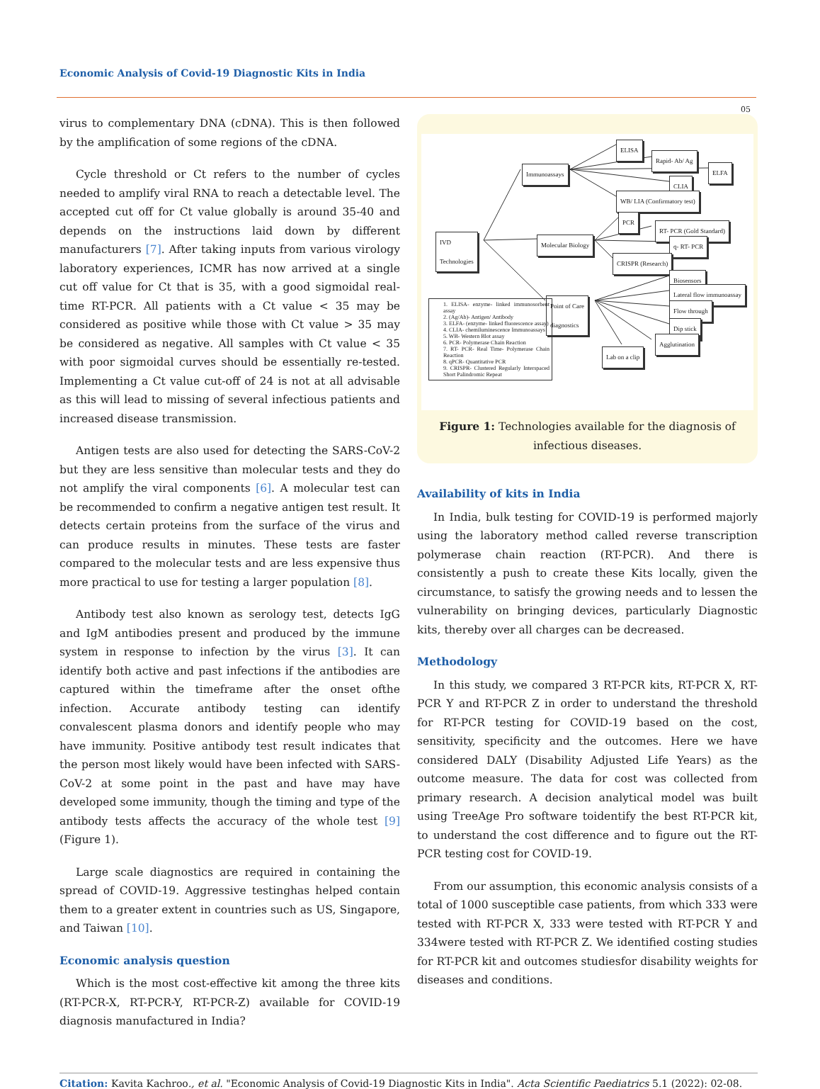Economic Analysis of Covid-19 Diagnostic Kits in India
05
virus to complementary DNA (cDNA). This is then followed by the amplification of some regions of the cDNA.
Cycle threshold or Ct refers to the number of cycles needed to amplify viral RNA to reach a detectable level. The accepted cut off for Ct value globally is around 35-40 and depends on the instructions laid down by different manufacturers [7]. After taking inputs from various virology laboratory experiences, ICMR has now arrived at a single cut off value for Ct that is 35, with a good sigmoidal real-time RT-PCR. All patients with a Ct value < 35 may be considered as positive while those with Ct value > 35 may be considered as negative. All samples with Ct value < 35 with poor sigmoidal curves should be essentially re-tested. Implementing a Ct value cut-off of 24 is not at all advisable as this will lead to missing of several infectious patients and increased disease transmission.
Antigen tests are also used for detecting the SARS-CoV-2 but they are less sensitive than molecular tests and they do not amplify the viral components [6]. A molecular test can be recommended to confirm a negative antigen test result. It detects certain proteins from the surface of the virus and can produce results in minutes. These tests are faster compared to the molecular tests and are less expensive thus more practical to use for testing a larger population [8].
Antibody test also known as serology test, detects IgG and IgM antibodies present and produced by the immune system in response to infection by the virus [3]. It can identify both active and past infections if the antibodies are captured within the timeframe after the onset ofthe infection. Accurate antibody testing can identify convalescent plasma donors and identify people who may have immunity. Positive antibody test result indicates that the person most likely would have been infected with SARS-CoV-2 at some point in the past and have may have developed some immunity, though the timing and type of the antibody tests affects the accuracy of the whole test [9] (Figure 1).
Large scale diagnostics are required in containing the spread of COVID-19. Aggressive testinghas helped contain them to a greater extent in countries such as US, Singapore, and Taiwan [10].
Economic analysis question
Which is the most cost-effective kit among the three kits (RT-PCR-X, RT-PCR-Y, RT-PCR-Z) available for COVID-19 diagnosis manufactured in India?
ELISA
Rapid- Ab/ Ag
ELFA
Immunoassays
CLIA
WB/ LIA (Confirmatory test)
PCR
RT- PCR (Gold Standard)
IVD
Technologies
Molecular Biology q- RT- PCR
CRISPR (Research)
Biosensors
Lateral flow immunoassay
Point of Care
diagnostics
Flow through
Dip stick
Agglutination
Lab on a clip
1. ELISA- enzyme- linked immunosorbent assay
2. (Ag/Ab)- Antigen/ Antibody
3. ELFA- (enzyme- linked fluorescence assay)
4. CLIA- chemiluminescence Immunoassays
5. WB- Western Blot assay
6. PCR- Polymerase Chain Reaction
7. RT- PCR- Real Time- Polymerase Chain Reaction
8. qPCR- Quantitative PCR
9. CRISPR- Clustered Regularly Interspaced Short Palindromic Repeat
Figure 1: Technologies available for the diagnosis of infectious diseases.
Availability of kits in India
In India, bulk testing for COVID-19 is performed majorly using the laboratory method called reverse transcription polymerase chain reaction (RT-PCR). And there is consistently a push to create these Kits locally, given the circumstance, to satisfy the growing needs and to lessen the vulnerability on bringing devices, particularly Diagnostic kits, thereby over all charges can be decreased.
Methodology
In this study, we compared 3 RT-PCR kits, RT-PCR X, RT-PCR Y and RT-PCR Z in order to understand the threshold for RT-PCR testing for COVID-19 based on the cost, sensitivity, specificity and the outcomes. Here we have considered DALY (Disability Adjusted Life Years) as the outcome measure. The data for cost was collected from primary research. A decision analytical model was built using TreeAge Pro software toidentify the best RT-PCR kit, to understand the cost difference and to figure out the RT-PCR testing cost for COVID-19.
From our assumption, this economic analysis consists of a total of 1000 susceptible case patients, from which 333 were tested with RT-PCR X, 333 were tested with RT-PCR Y and 334were tested with RT-PCR Z. We identified costing studies for RT-PCR kit and outcomes studiesfor disability weights for diseases and conditions.
Citation: Kavita Kachroo., et al. "Economic Analysis of Covid-19 Diagnostic Kits in India". Acta Scientific Paediatrics 5.1 (2022): 02-08.